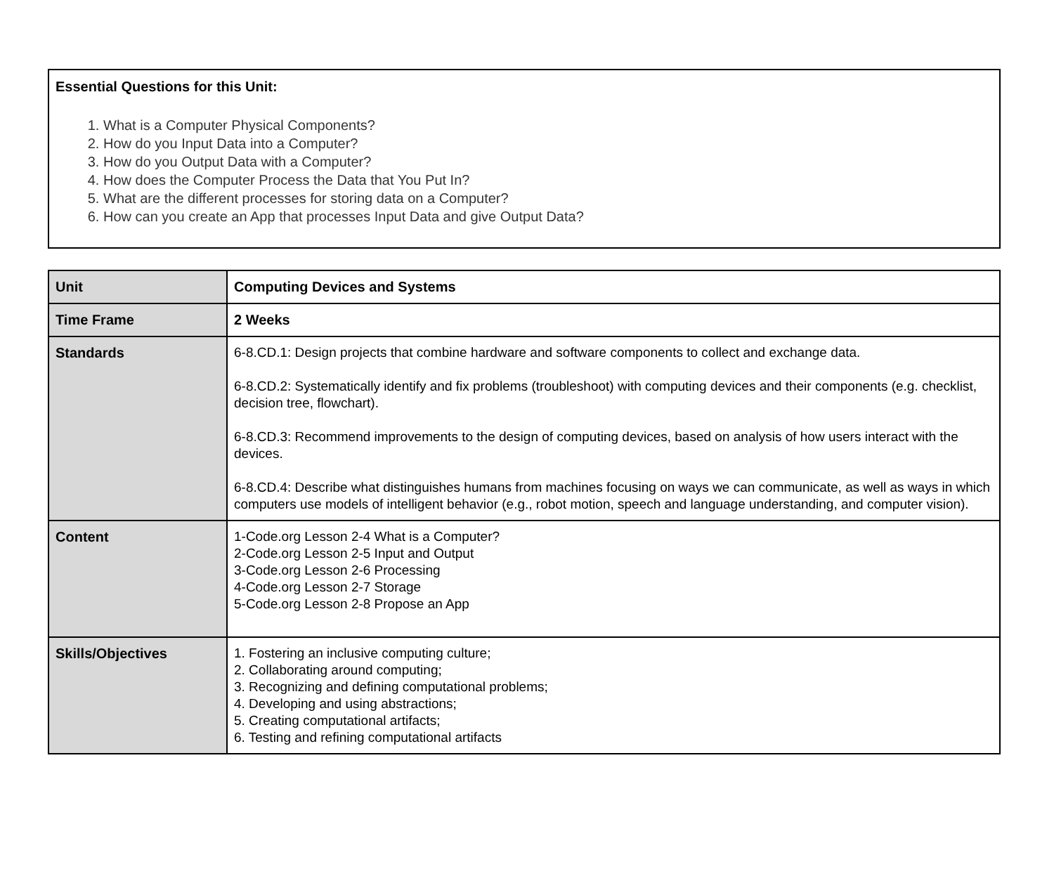Essential Questions for this Unit:
1. What is a Computer Physical Components?
2. How do you Input Data into a Computer?
3. How do you Output Data with a Computer?
4. How does the Computer Process the Data that You Put In?
5. What are the different processes for storing data on a Computer?
6. How can you create an App that processes Input Data and give Output Data?
| Unit | Computing Devices and Systems |
| Time Frame | 2 Weeks |
| Standards | 6-8.CD.1: Design projects that combine hardware and software components to collect and exchange data. 6-8.CD.2: Systematically identify and fix problems (troubleshoot) with computing devices and their components (e.g. checklist, decision tree, flowchart). 6-8.CD.3: Recommend improvements to the design of computing devices, based on analysis of how users interact with the devices. 6-8.CD.4: Describe what distinguishes humans from machines focusing on ways we can communicate, as well as ways in which computers use models of intelligent behavior (e.g., robot motion, speech and language understanding, and computer vision). |
| Content | 1-Code.org Lesson 2-4 What is a Computer? 2-Code.org Lesson 2-5 Input and Output 3-Code.org Lesson 2-6 Processing 4-Code.org Lesson 2-7 Storage 5-Code.org Lesson 2-8 Propose an App |
| Skills/Objectives | 1. Fostering an inclusive computing culture; 2. Collaborating around computing; 3. Recognizing and defining computational problems; 4. Developing and using abstractions; 5. Creating computational artifacts; 6. Testing and refining computational artifacts |